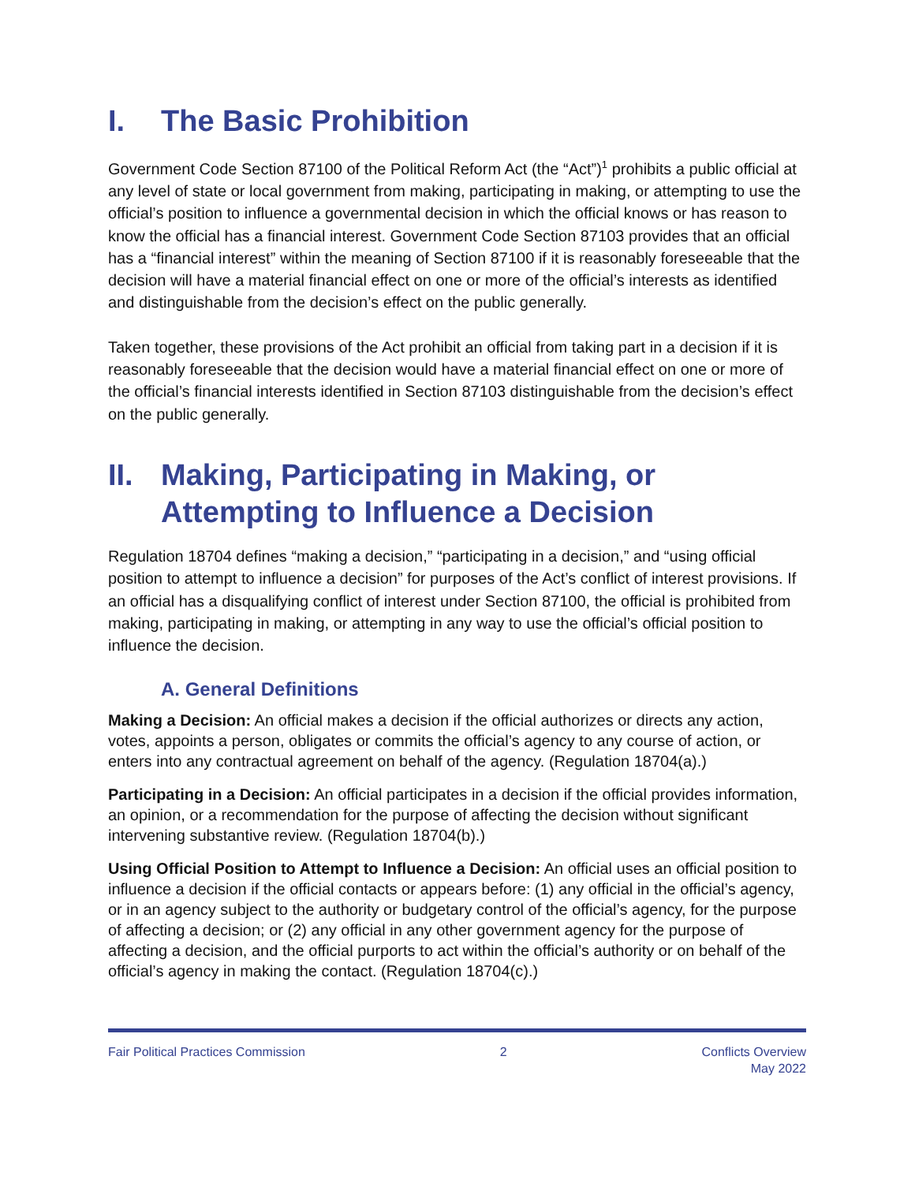I. The Basic Prohibition
Government Code Section 87100 of the Political Reform Act (the “Act”)<sup>1</sup> prohibits a public official at any level of state or local government from making, participating in making, or attempting to use the official’s position to influence a governmental decision in which the official knows or has reason to know the official has a financial interest. Government Code Section 87103 provides that an official has a “financial interest” within the meaning of Section 87100 if it is reasonably foreseeable that the decision will have a material financial effect on one or more of the official’s interests as identified and distinguishable from the decision’s effect on the public generally.
Taken together, these provisions of the Act prohibit an official from taking part in a decision if it is reasonably foreseeable that the decision would have a material financial effect on one or more of the official’s financial interests identified in Section 87103 distinguishable from the decision’s effect on the public generally.
II. Making, Participating in Making, or Attempting to Influence a Decision
Regulation 18704 defines “making a decision,” “participating in a decision,” and “using official position to attempt to influence a decision” for purposes of the Act’s conflict of interest provisions. If an official has a disqualifying conflict of interest under Section 87100, the official is prohibited from making, participating in making, or attempting in any way to use the official’s official position to influence the decision.
A. General Definitions
Making a Decision: An official makes a decision if the official authorizes or directs any action, votes, appoints a person, obligates or commits the official’s agency to any course of action, or enters into any contractual agreement on behalf of the agency. (Regulation 18704(a).)
Participating in a Decision: An official participates in a decision if the official provides information, an opinion, or a recommendation for the purpose of affecting the decision without significant intervening substantive review. (Regulation 18704(b).)
Using Official Position to Attempt to Influence a Decision: An official uses an official position to influence a decision if the official contacts or appears before: (1) any official in the official’s agency, or in an agency subject to the authority or budgetary control of the official’s agency, for the purpose of affecting a decision; or (2) any official in any other government agency for the purpose of affecting a decision, and the official purports to act within the official’s authority or on behalf of the official’s agency in making the contact. (Regulation 18704(c).)
Fair Political Practices Commission 2 Conflicts Overview
May 2022